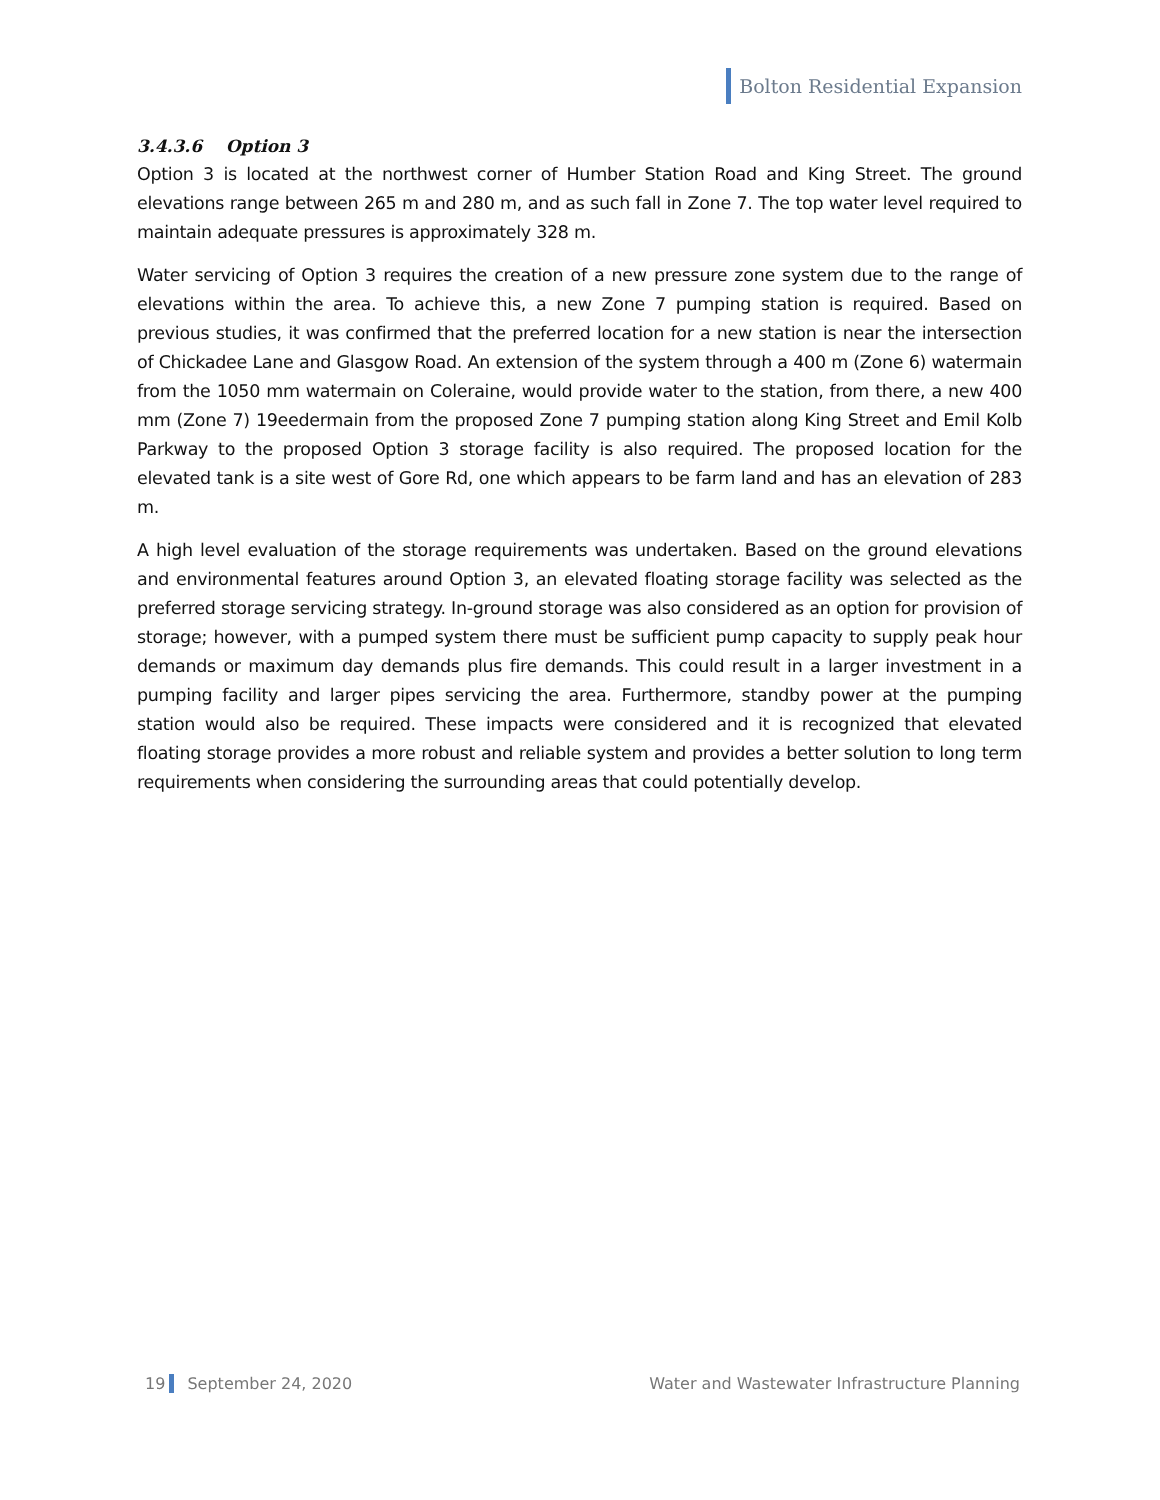Bolton Residential Expansion
3.4.3.6 Option 3
Option 3 is located at the northwest corner of Humber Station Road and King Street. The ground elevations range between 265 m and 280 m, and as such fall in Zone 7. The top water level required to maintain adequate pressures is approximately 328 m.
Water servicing of Option 3 requires the creation of a new pressure zone system due to the range of elevations within the area. To achieve this, a new Zone 7 pumping station is required. Based on previous studies, it was confirmed that the preferred location for a new station is near the intersection of Chickadee Lane and Glasgow Road. An extension of the system through a 400 m (Zone 6) watermain from the 1050 mm watermain on Coleraine, would provide water to the station, from there, a new 400 mm (Zone 7) 19eedermain from the proposed Zone 7 pumping station along King Street and Emil Kolb Parkway to the proposed Option 3 storage facility is also required. The proposed location for the elevated tank is a site west of Gore Rd, one which appears to be farm land and has an elevation of 283 m.
A high level evaluation of the storage requirements was undertaken. Based on the ground elevations and environmental features around Option 3, an elevated floating storage facility was selected as the preferred storage servicing strategy. In-ground storage was also considered as an option for provision of storage; however, with a pumped system there must be sufficient pump capacity to supply peak hour demands or maximum day demands plus fire demands. This could result in a larger investment in a pumping facility and larger pipes servicing the area. Furthermore, standby power at the pumping station would also be required. These impacts were considered and it is recognized that elevated floating storage provides a more robust and reliable system and provides a better solution to long term requirements when considering the surrounding areas that could potentially develop.
19 September 24, 2020 Water and Wastewater Infrastructure Planning